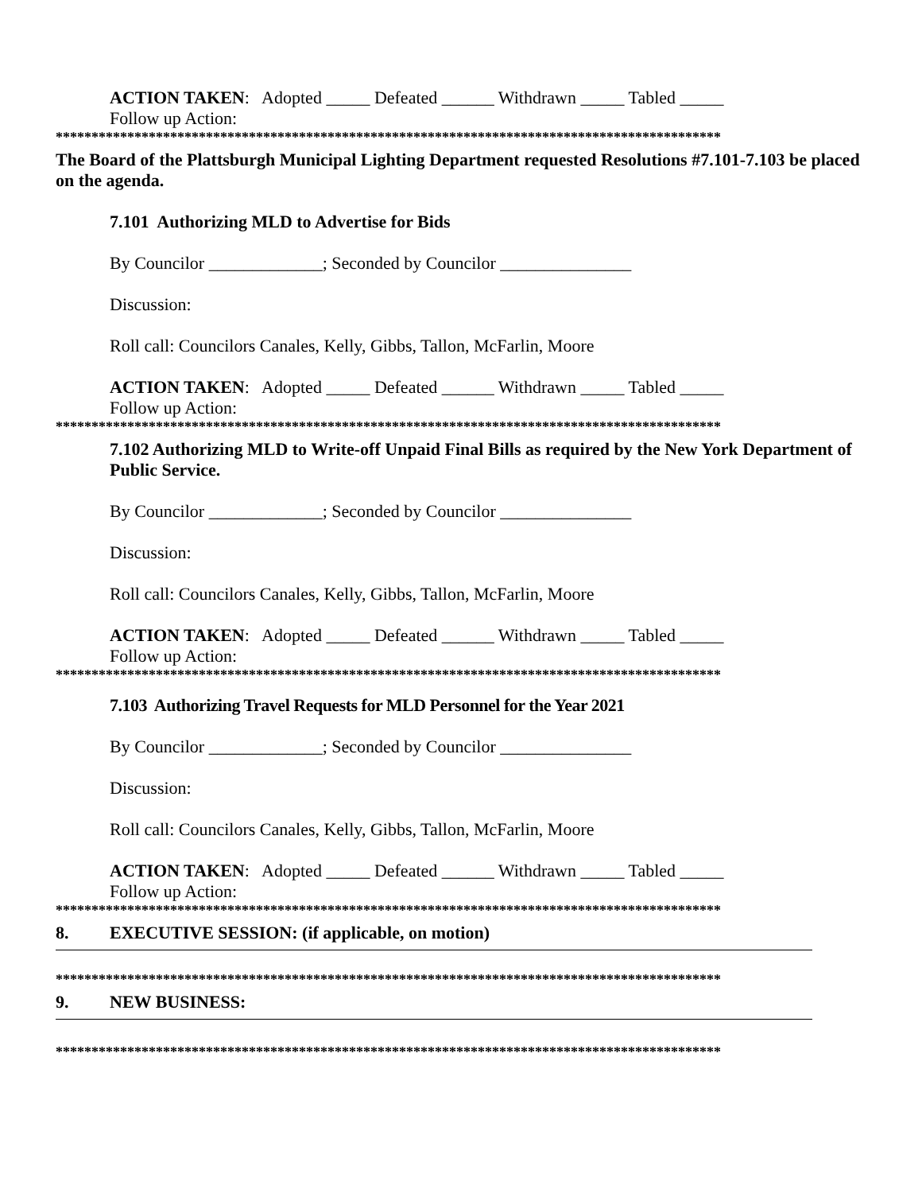ACTION TAKEN: Adopted _____ Defeated ______ Withdrawn _____ Tabled _____
Follow up Action:
*********************************************************************************************
The Board of the Plattsburgh Municipal Lighting Department requested Resolutions #7.101-7.103 be placed on the agenda.
7.101 Authorizing MLD to Advertise for Bids
By Councilor _____________; Seconded by Councilor _______________
Discussion:
Roll call: Councilors Canales, Kelly, Gibbs, Tallon, McFarlin, Moore
ACTION TAKEN: Adopted _____ Defeated ______ Withdrawn _____ Tabled _____
Follow up Action:
*********************************************************************************************
7.102 Authorizing MLD to Write-off Unpaid Final Bills as required by the New York Department of Public Service.
By Councilor _____________; Seconded by Councilor _______________
Discussion:
Roll call: Councilors Canales, Kelly, Gibbs, Tallon, McFarlin, Moore
ACTION TAKEN: Adopted _____ Defeated ______ Withdrawn _____ Tabled _____
Follow up Action:
*********************************************************************************************
7.103 Authorizing Travel Requests for MLD Personnel for the Year 2021
By Councilor _____________; Seconded by Councilor _______________
Discussion:
Roll call: Councilors Canales, Kelly, Gibbs, Tallon, McFarlin, Moore
ACTION TAKEN: Adopted _____ Defeated ______ Withdrawn _____ Tabled _____
Follow up Action:
*********************************************************************************************
8. EXECUTIVE SESSION: (if applicable, on motion)
*********************************************************************************************
9. NEW BUSINESS:
*********************************************************************************************